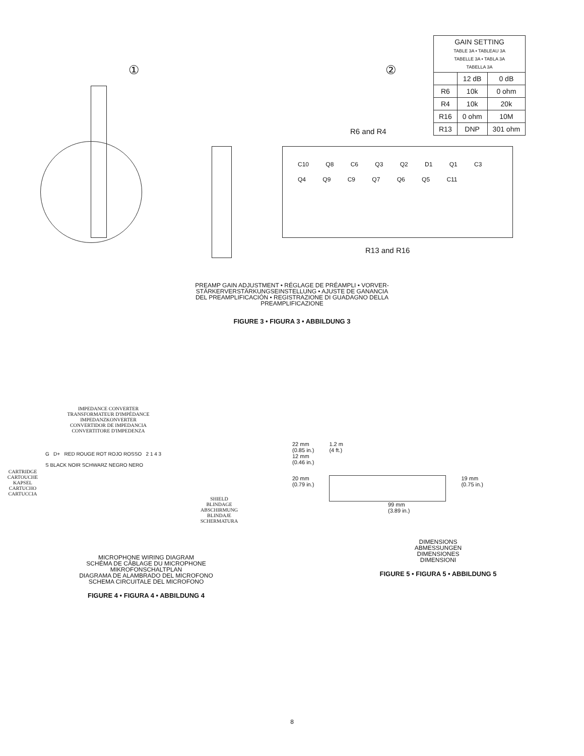①
②
| GAIN SETTING TABLE 3A • TABLEAU 3A TABELLE 3A • TABLA 3A TABELLA 3A | | |
| | 12 dB | 0 dB |
| R6 | 10k | 0 ohm |
| R4 | 10k | 20k |
| R16 | 0 ohm | 10M |
| R13 | DNP | 301 ohm |
R6 and R4
C10 Q8 C6 Q3 Q2 D1 Q1 C3 Q4 Q9 C9 Q7 Q6 Q5 C11
R13 and R16
PREAMP GAIN ADJUSTMENT • RÉGLAGE DE PRÉAMPLI • VORVER-
STÄRKERVERSTÄRKUNGSEINSTELLUNG • AJUSTE DE GANANCIA
DEL PREAMPLIFICACIÓN • REGISTRAZIONE DI GUADAGNO DELLA
PREAMPLIFICAZIONE
FIGURE 3 • FIGURA 3 • ABBILDUNG 3
IMPEDANCE CONVERTER
TRANSFORMATEUR D'IMPÉDANCE
IMPEDANZKONVERTER
CONVERTIDOR DE IMPEDANCIA
CONVERTITORE D'IMPEDENZA
CARTRIDGE
CARTOUCHE
KAPSEL
CARTUCHO
CARTUCCIA
G D+ RED ROUGE ROT ROJO ROSSO 2 1 4 3
S BLACK NOIR SCHWARZ NEGRO NERO
SHIELD
BLINDAGE
ABSCHIRMUNG
BLINDAJE
SCHERMATURA
MICROPHONE WIRING DIAGRAM
SCHÉMA DE CÂBLAGE DU MICROPHONE
MIKROFONSCHALTPLAN
DIAGRAMA DE ALAMBRADO DEL MICROFONO
SCHEMA CIRCUITALE DEL MICROFONO
FIGURE 4 • FIGURA 4 • ABBILDUNG 4
22 mm
(0.85 in.)
12 mm
(0.46 in.)
1.2 m
(4 ft.)
20 mm
(0.79 in.)
19 mm
(0.75 in.)
99 mm
(3.89 in.)
DIMENSIONS
ABMESSUNGEN
DIMENSIONES
DIMENSIONI
FIGURE 5 • FIGURA 5 • ABBILDUNG 5
8